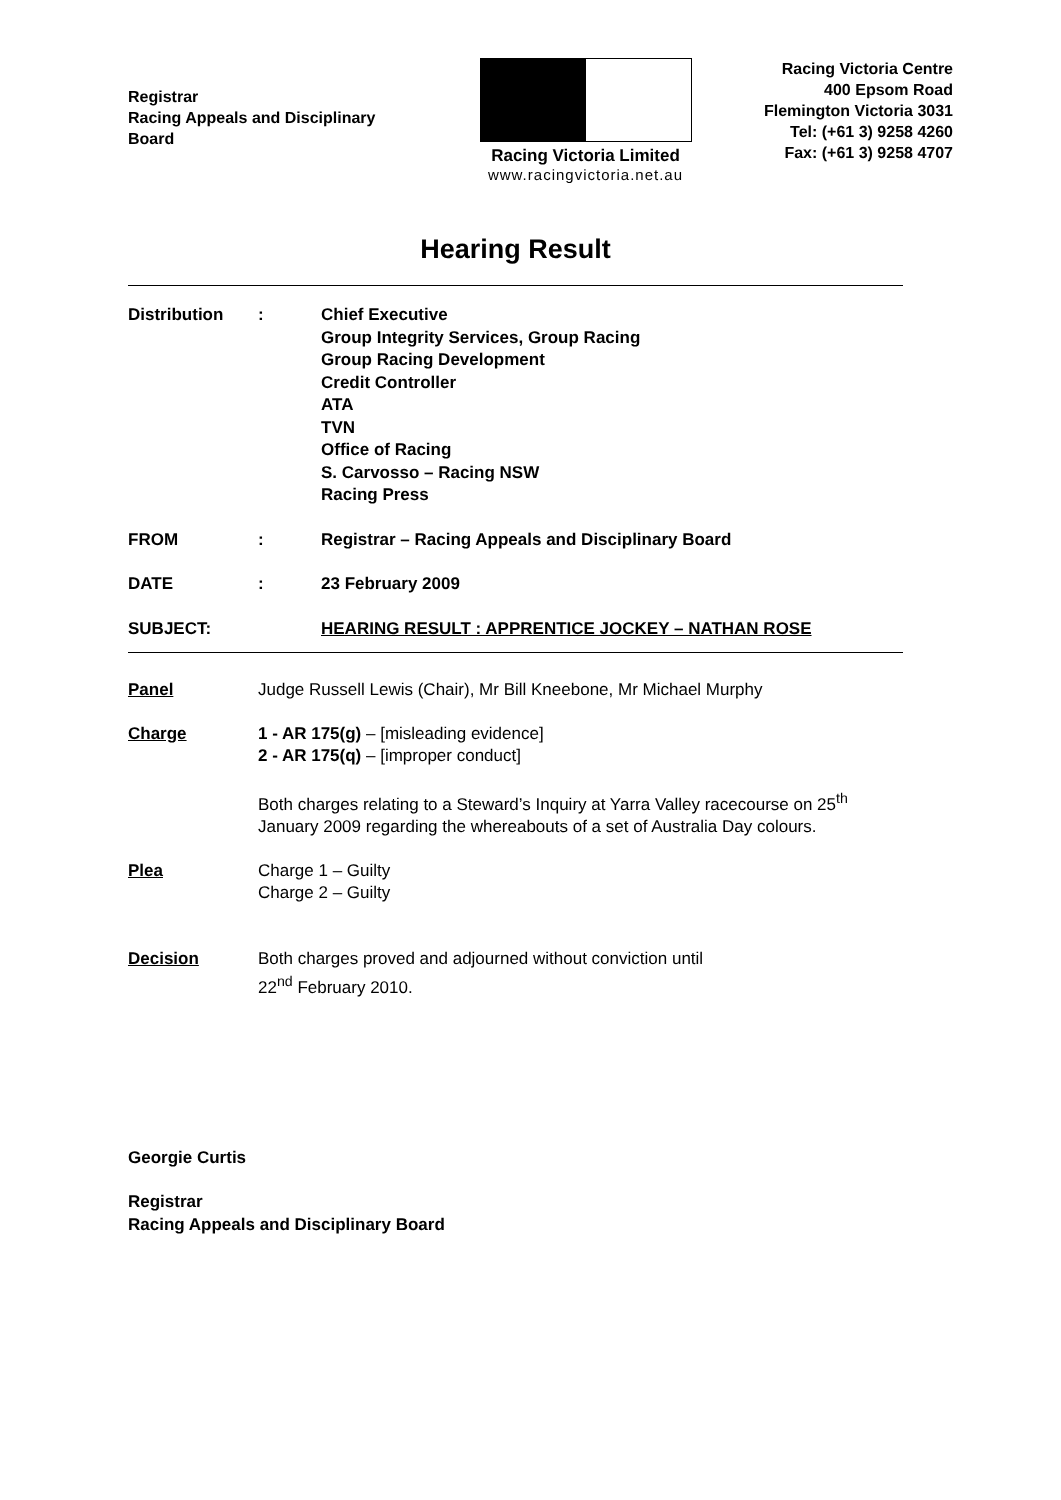Registrar
Racing Appeals and Disciplinary
Board
Racing Victoria Limited
www.racingvictoria.net.au
Racing Victoria Centre
400 Epsom Road
Flemington Victoria 3031
Tel: (+61 3) 9258 4260
Fax: (+61 3) 9258 4707
Hearing Result
| Distribution | : | Chief Executive Group Integrity Services, Group Racing Group Racing Development Credit Controller ATA TVN Office of Racing S. Carvosso – Racing NSW Racing Press |
| FROM | : | Registrar – Racing Appeals and Disciplinary Board |
| DATE | : | 23 February 2009 |
| SUBJECT: | | HEARING RESULT : APPRENTICE JOCKEY – NATHAN ROSE |
| Panel | Judge Russell Lewis (Chair), Mr Bill Kneebone, Mr Michael Murphy |
| Charge | 1 - AR 175(g) – [misleading evidence] 2 - AR 175(q) – [improper conduct] Both charges relating to a Steward’s Inquiry at Yarra Valley racecourse on 25<sup>th</sup> January 2009 regarding the whereabouts of a set of Australia Day colours. |
| Plea | Charge 1 – Guilty Charge 2 – Guilty |
| Decision | Both charges proved and adjourned without conviction until 22<sup>nd</sup> February 2010. |
Georgie Curtis
Registrar
Racing Appeals and Disciplinary Board